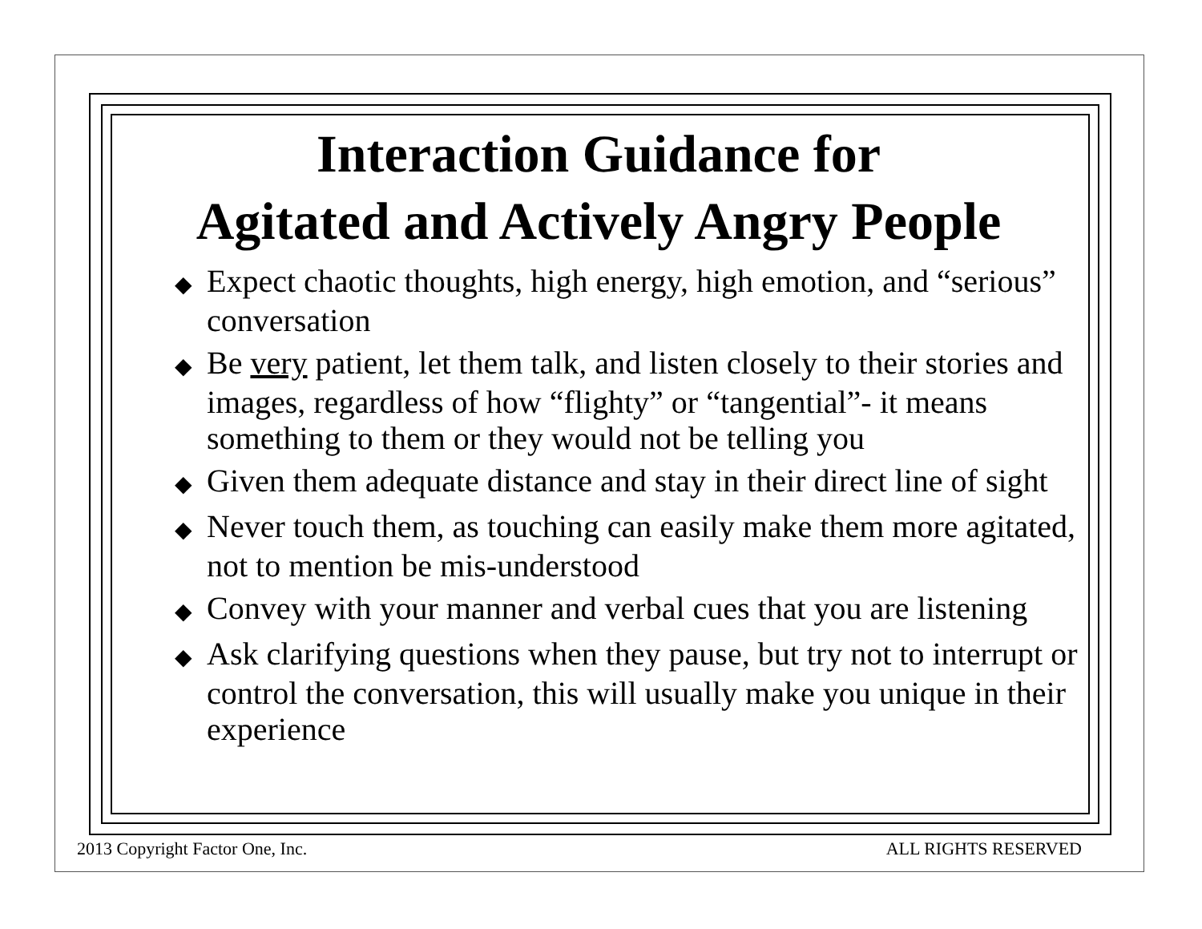Interaction Guidance for
Agitated and Actively Angry People
◆ Expect chaotic thoughts, high energy, high emotion, and “serious” conversation
◆ Be very patient, let them talk, and listen closely to their stories and images, regardless of how “flighty” or “tangential”- it means something to them or they would not be telling you
◆ Given them adequate distance and stay in their direct line of sight
◆ Never touch them, as touching can easily make them more agitated, not to mention be mis-understood
◆ Convey with your manner and verbal cues that you are listening
◆ Ask clarifying questions when they pause, but try not to interrupt or control the conversation, this will usually make you unique in their experience
2013 Copyright Factor One, Inc.
ALL RIGHTS RESERVED